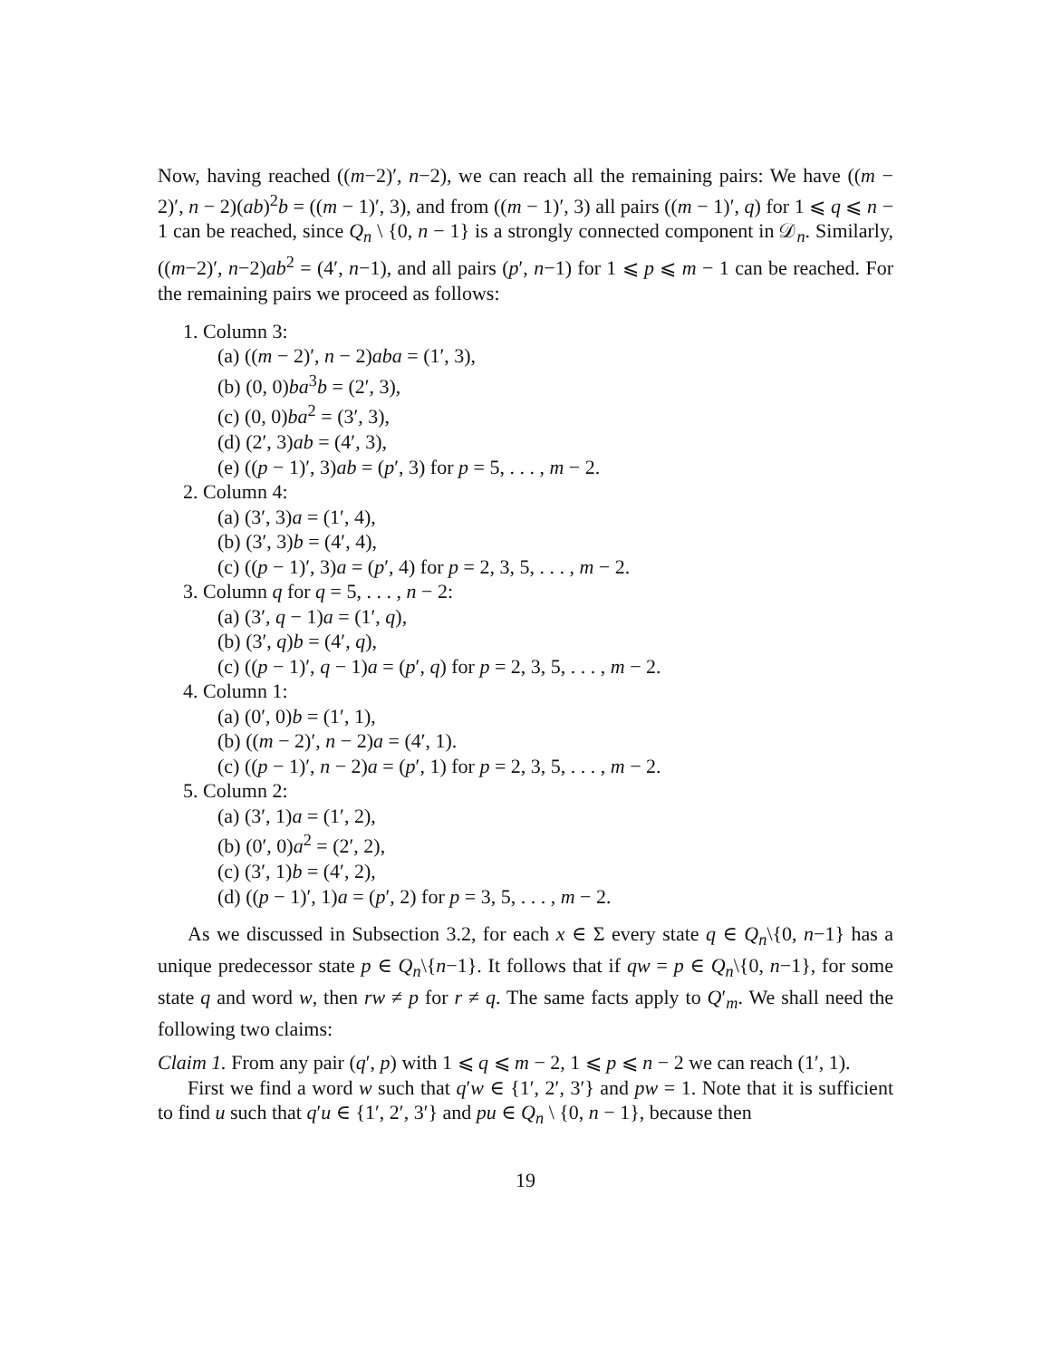Now, having reached ((m−2)′, n−2), we can reach all the remaining pairs: We have ((m − 2)′, n − 2)(ab)<sup>2</sup>b = ((m − 1)′, 3), and from ((m − 1)′, 3) all pairs ((m − 1)′, q) for 1 ⩽ q ⩽ n − 1 can be reached, since Q<sub>n</sub> \ {0, n − 1} is a strongly connected component in 𝒟<sub>n</sub>. Similarly, ((m−2)′, n−2)ab<sup>2</sup> = (4′, n−1), and all pairs (p′, n−1) for 1 ⩽ p ⩽ m − 1 can be reached. For the remaining pairs we proceed as follows:
1. Column 3:
(a) ((m − 2)′, n − 2)aba = (1′, 3),
(b) (0, 0)ba<sup>3</sup>b = (2′, 3),
(c) (0, 0)ba<sup>2</sup> = (3′, 3),
(d) (2′, 3)ab = (4′, 3),
(e) ((p − 1)′, 3)ab = (p′, 3) for p = 5, . . . , m − 2.
2. Column 4:
(a) (3′, 3)a = (1′, 4),
(b) (3′, 3)b = (4′, 4),
(c) ((p − 1)′, 3)a = (p′, 4) for p = 2, 3, 5, . . . , m − 2.
3. Column q for q = 5, . . . , n − 2:
(a) (3′, q − 1)a = (1′, q),
(b) (3′, q)b = (4′, q),
(c) ((p − 1)′, q − 1)a = (p′, q) for p = 2, 3, 5, . . . , m − 2.
4. Column 1:
(a) (0′, 0)b = (1′, 1),
(b) ((m − 2)′, n − 2)a = (4′, 1).
(c) ((p − 1)′, n − 2)a = (p′, 1) for p = 2, 3, 5, . . . , m − 2.
5. Column 2:
(a) (3′, 1)a = (1′, 2),
(b) (0′, 0)a<sup>2</sup> = (2′, 2),
(c) (3′, 1)b = (4′, 2),
(d) ((p − 1)′, 1)a = (p′, 2) for p = 3, 5, . . . , m − 2.
As we discussed in Subsection 3.2, for each x ∈ Σ every state q ∈ Q<sub>n</sub>\{0, n−1} has a unique predecessor state p ∈ Q<sub>n</sub>\{n−1}. It follows that if qw = p ∈ Q<sub>n</sub>\{0, n−1}, for some state q and word w, then rw ≠ p for r ≠ q. The same facts apply to Q′<sub>m</sub>. We shall need the following two claims:
Claim 1. From any pair (q′, p) with 1 ⩽ q ⩽ m − 2, 1 ⩽ p ⩽ n − 2 we can reach (1′, 1).
First we find a word w such that q′w ∈ {1′, 2′, 3′} and pw = 1. Note that it is sufficient to find u such that q′u ∈ {1′, 2′, 3′} and pu ∈ Q<sub>n</sub> \ {0, n − 1}, because then
19